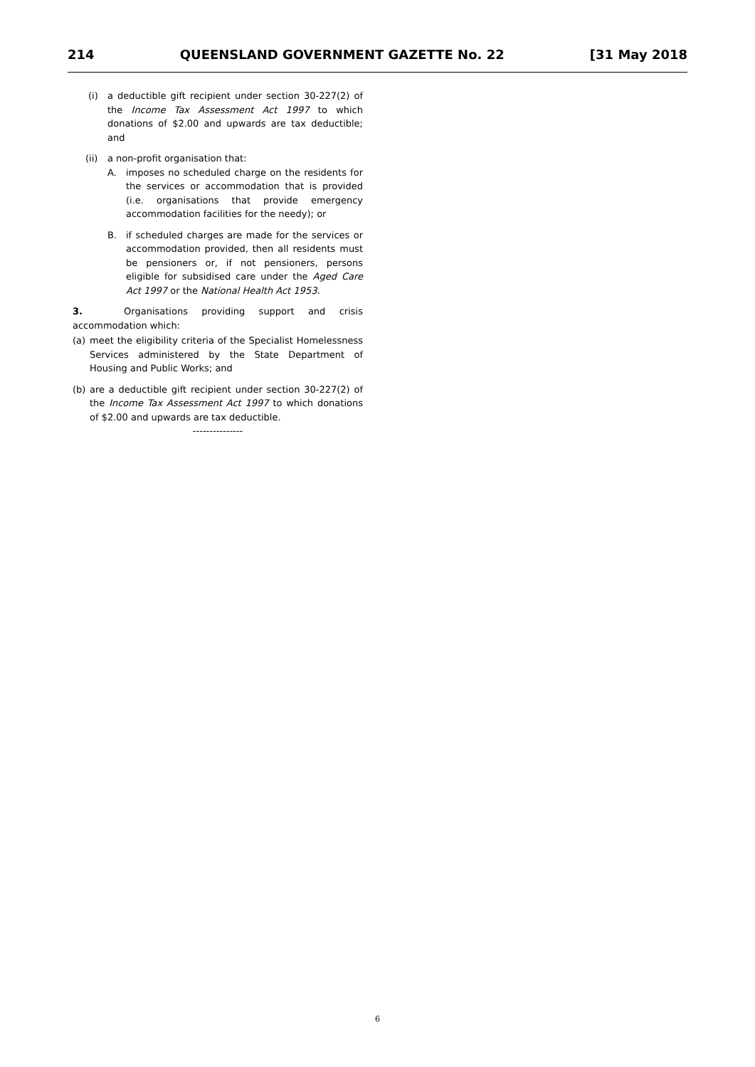214 QUEENSLAND GOVERNMENT GAZETTE No. 22 [31 May 2018
(i) a deductible gift recipient under section 30-227(2) of the Income Tax Assessment Act 1997 to which donations of $2.00 and upwards are tax deductible; and
(ii)
a non-profit organisation that:
A. imposes no scheduled charge on the residents for the services or accommodation that is provided (i.e. organisations that provide emergency accommodation facilities for the needy); or
B. if scheduled charges are made for the services or accommodation provided, then all residents must be pensioners or, if not pensioners, persons eligible for subsidised care under the Aged Care Act 1997 or the National Health Act 1953.
3. Organisations providing support and crisis accommodation which:
(a) meet the eligibility criteria of the Specialist Homelessness Services administered by the State Department of Housing and Public Works; and
(b) are a deductible gift recipient under section 30-227(2) of the Income Tax Assessment Act 1997 to which donations of $2.00 and upwards are tax deductible.
---------------
6